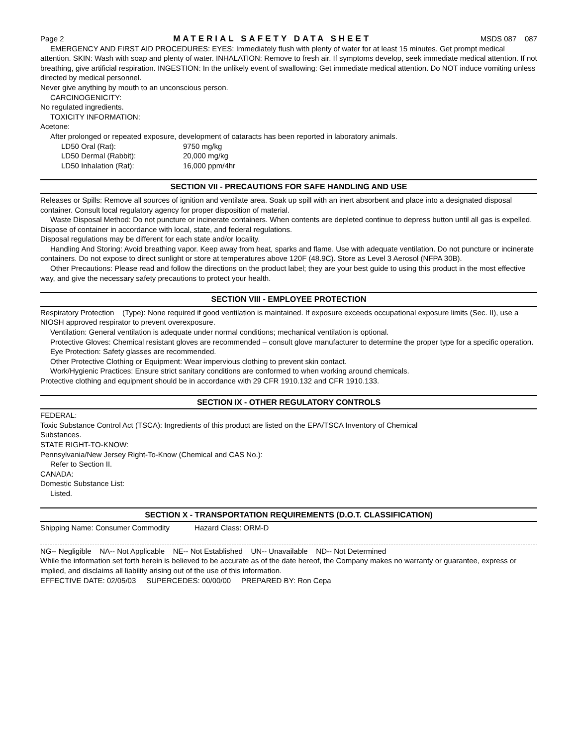Page 2 MATERIAL SAFETY DATA SHEET MSDS 087 087
EMERGENCY AND FIRST AID PROCEDURES: EYES: Immediately flush with plenty of water for at least 15 minutes. Get prompt medical attention. SKIN: Wash with soap and plenty of water. INHALATION: Remove to fresh air. If symptoms develop, seek immediate medical attention. If not breathing, give artificial respiration. INGESTION: In the unlikely event of swallowing: Get immediate medical attention. Do NOT induce vomiting unless directed by medical personnel.
Never give anything by mouth to an unconscious person.
CARCINOGENICITY:
No regulated ingredients.
TOXICITY INFORMATION:
Acetone:
After prolonged or repeated exposure, development of cataracts has been reported in laboratory animals.
LD50 Oral (Rat): 9750 mg/kg
LD50 Dermal (Rabbit): 20,000 mg/kg
LD50 Inhalation (Rat): 16,000 ppm/4hr
SECTION VII - PRECAUTIONS FOR SAFE HANDLING AND USE
Releases or Spills: Remove all sources of ignition and ventilate area. Soak up spill with an inert absorbent and place into a designated disposal container. Consult local regulatory agency for proper disposition of material.
Waste Disposal Method: Do not puncture or incinerate containers. When contents are depleted continue to depress button until all gas is expelled. Dispose of container in accordance with local, state, and federal regulations.
Disposal regulations may be different for each state and/or locality.
Handling And Storing: Avoid breathing vapor. Keep away from heat, sparks and flame. Use with adequate ventilation. Do not puncture or incinerate containers. Do not expose to direct sunlight or store at temperatures above 120F (48.9C). Store as Level 3 Aerosol (NFPA 30B).
Other Precautions: Please read and follow the directions on the product label; they are your best guide to using this product in the most effective way, and give the necessary safety precautions to protect your health.
SECTION VIII - EMPLOYEE PROTECTION
Respiratory Protection (Type): None required if good ventilation is maintained. If exposure exceeds occupational exposure limits (Sec. II), use a NIOSH approved respirator to prevent overexposure.
Ventilation: General ventilation is adequate under normal conditions; mechanical ventilation is optional.
Protective Gloves: Chemical resistant gloves are recommended – consult glove manufacturer to determine the proper type for a specific operation.
Eye Protection: Safety glasses are recommended.
Other Protective Clothing or Equipment: Wear impervious clothing to prevent skin contact.
Work/Hygienic Practices: Ensure strict sanitary conditions are conformed to when working around chemicals.
Protective clothing and equipment should be in accordance with 29 CFR 1910.132 and CFR 1910.133.
SECTION IX - OTHER REGULATORY CONTROLS
FEDERAL:
Toxic Substance Control Act (TSCA): Ingredients of this product are listed on the EPA/TSCA Inventory of Chemical
Substances.
STATE RIGHT-TO-KNOW:
Pennsylvania/New Jersey Right-To-Know (Chemical and CAS No.):
Refer to Section II.
CANADA:
Domestic Substance List:
Listed.
SECTION X - TRANSPORTATION REQUIREMENTS (D.O.T. CLASSIFICATION)
Shipping Name: Consumer Commodity Hazard Class: ORM-D
NG-- Negligible NA-- Not Applicable NE-- Not Established UN-- Unavailable ND-- Not Determined
While the information set forth herein is believed to be accurate as of the date hereof, the Company makes no warranty or guarantee, express or implied, and disclaims all liability arising out of the use of this information.
EFFECTIVE DATE: 02/05/03 SUPERCEDES: 00/00/00 PREPARED BY: Ron Cepa